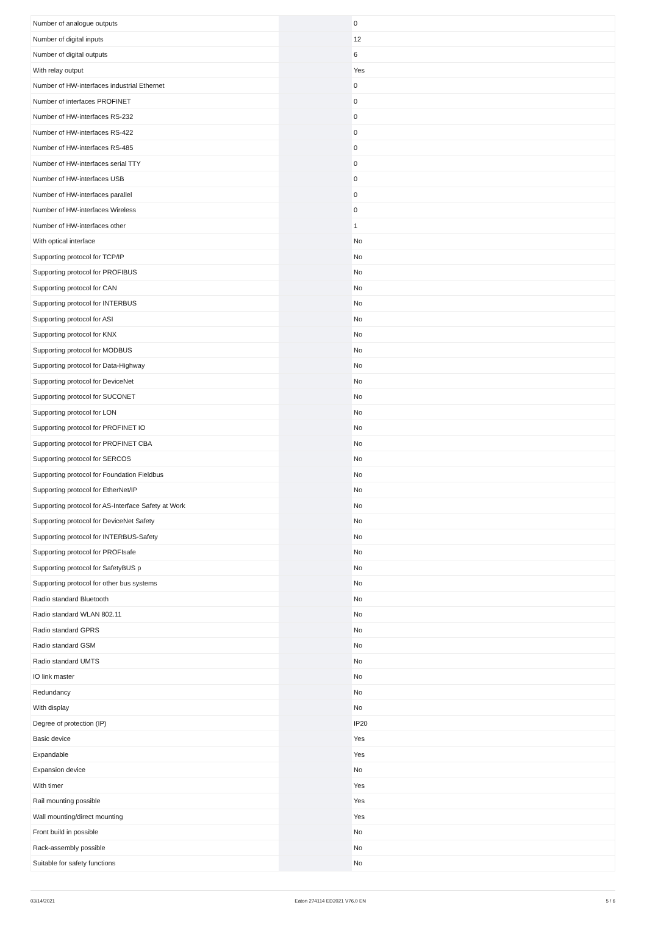| Number of analogue outputs | | 0 |
| Number of digital inputs | | 12 |
| Number of digital outputs | | 6 |
| With relay output | | Yes |
| Number of HW-interfaces industrial Ethernet | | 0 |
| Number of interfaces PROFINET | | 0 |
| Number of HW-interfaces RS-232 | | 0 |
| Number of HW-interfaces RS-422 | | 0 |
| Number of HW-interfaces RS-485 | | 0 |
| Number of HW-interfaces serial TTY | | 0 |
| Number of HW-interfaces USB | | 0 |
| Number of HW-interfaces parallel | | 0 |
| Number of HW-interfaces Wireless | | 0 |
| Number of HW-interfaces other | | 1 |
| With optical interface | | No |
| Supporting protocol for TCP/IP | | No |
| Supporting protocol for PROFIBUS | | No |
| Supporting protocol for CAN | | No |
| Supporting protocol for INTERBUS | | No |
| Supporting protocol for ASI | | No |
| Supporting protocol for KNX | | No |
| Supporting protocol for MODBUS | | No |
| Supporting protocol for Data-Highway | | No |
| Supporting protocol for DeviceNet | | No |
| Supporting protocol for SUCONET | | No |
| Supporting protocol for LON | | No |
| Supporting protocol for PROFINET IO | | No |
| Supporting protocol for PROFINET CBA | | No |
| Supporting protocol for SERCOS | | No |
| Supporting protocol for Foundation Fieldbus | | No |
| Supporting protocol for EtherNet/IP | | No |
| Supporting protocol for AS-Interface Safety at Work | | No |
| Supporting protocol for DeviceNet Safety | | No |
| Supporting protocol for INTERBUS-Safety | | No |
| Supporting protocol for PROFIsafe | | No |
| Supporting protocol for SafetyBUS p | | No |
| Supporting protocol for other bus systems | | No |
| Radio standard Bluetooth | | No |
| Radio standard WLAN 802.11 | | No |
| Radio standard GPRS | | No |
| Radio standard GSM | | No |
| Radio standard UMTS | | No |
| IO link master | | No |
| Redundancy | | No |
| With display | | No |
| Degree of protection (IP) | | IP20 |
| Basic device | | Yes |
| Expandable | | Yes |
| Expansion device | | No |
| With timer | | Yes |
| Rail mounting possible | | Yes |
| Wall mounting/direct mounting | | Yes |
| Front build in possible | | No |
| Rack-assembly possible | | No |
| Suitable for safety functions | | No |
03/14/2021 Eaton 274114 ED2021 V76.0 EN 5 / 6